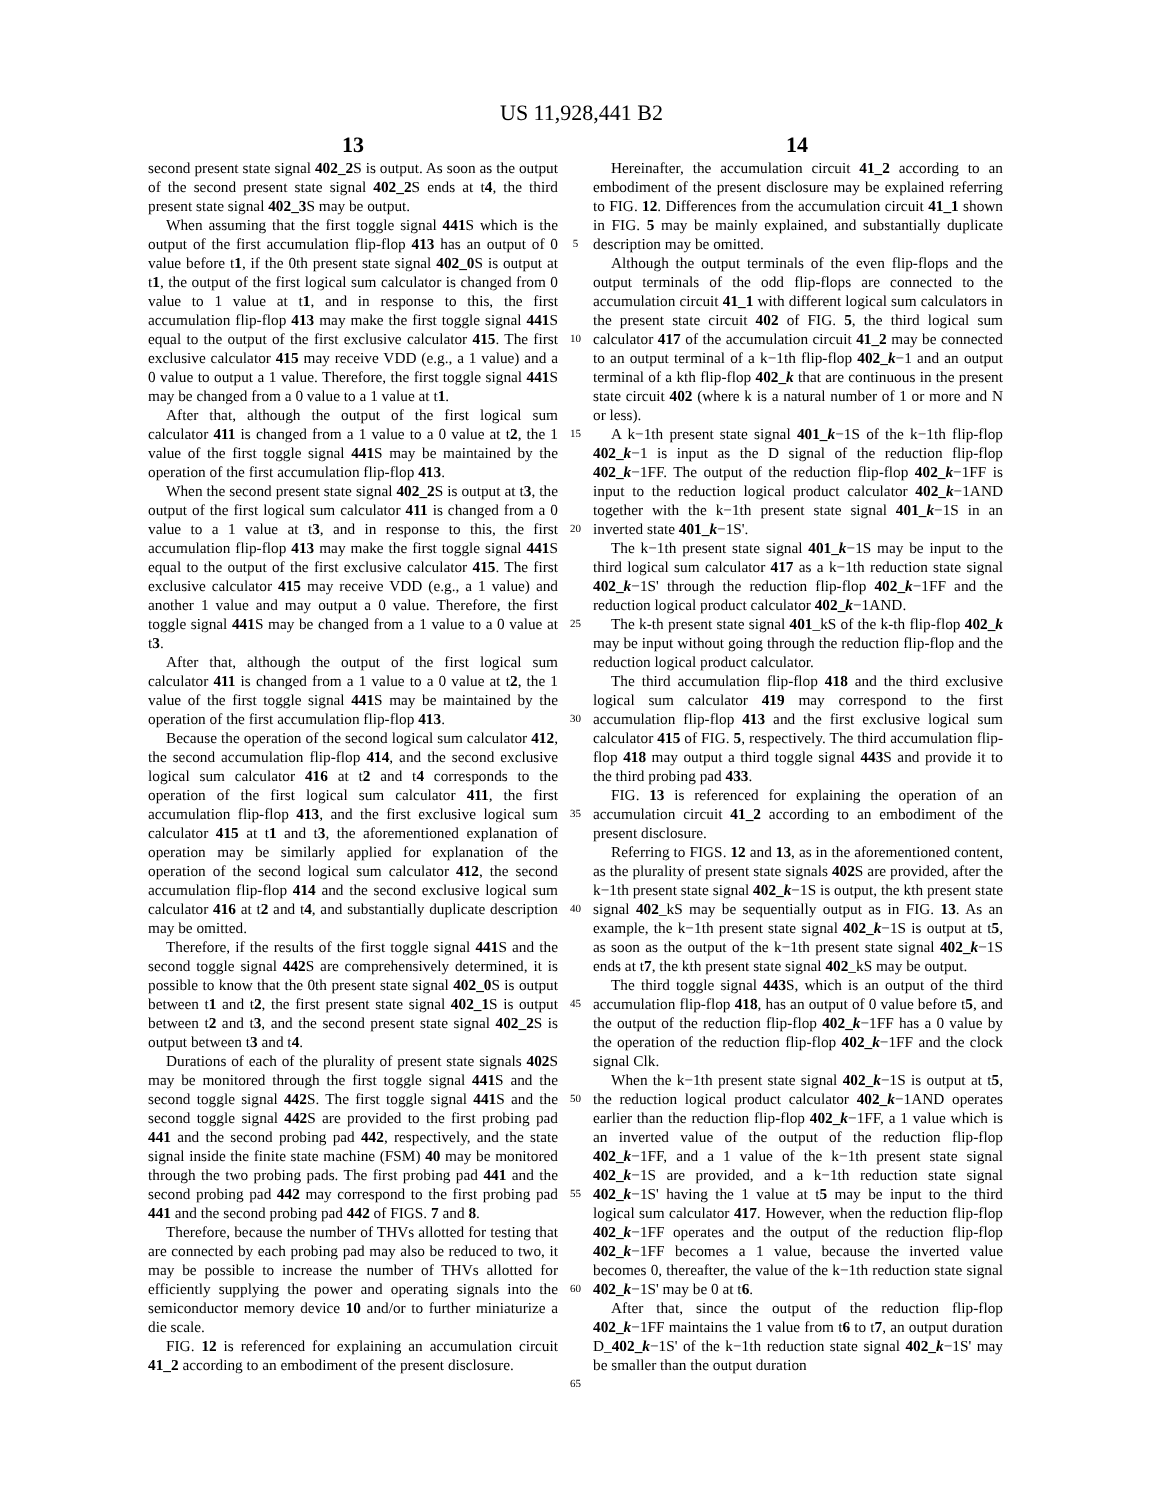US 11,928,441 B2
13 14
second present state signal 402_2 S is output. As soon as the output of the second present state signal 402_2 S ends at t4, the third present state signal 402_3 S may be output.
When assuming that the first toggle signal 441 S which is the output of the first accumulation flip-flop 413 has an output of 0 value before t1, if the 0th present state signal 402_0 S is output at t1, the output of the first logical sum calculator is changed from 0 value to 1 value at t1, and in response to this, the first accumulation flip-flop 413 may make the first toggle signal 441 S equal to the output of the first exclusive calculator 415. The first exclusive calculator 415 may receive VDD (e.g., a 1 value) and a 0 value to output a 1 value. Therefore, the first toggle signal 441 S may be changed from a 0 value to a 1 value at t1.
After that, although the output of the first logical sum calculator 411 is changed from a 1 value to a 0 value at t2, the 1 value of the first toggle signal 441 S may be maintained by the operation of the first accumulation flip-flop 413.
When the second present state signal 402_2 S is output at t3, the output of the first logical sum calculator 411 is changed from a 0 value to a 1 value at t3, and in response to this, the first accumulation flip-flop 413 may make the first toggle signal 441 S equal to the output of the first exclusive calculator 415. The first exclusive calculator 415 may receive VDD (e.g., a 1 value) and another 1 value and may output a 0 value. Therefore, the first toggle signal 441 S may be changed from a 1 value to a 0 value at t3.
After that, although the output of the first logical sum calculator 411 is changed from a 1 value to a 0 value at t2, the 1 value of the first toggle signal 441 S may be maintained by the operation of the first accumulation flip-flop 413.
Because the operation of the second logical sum calculator 412, the second accumulation flip-flop 414, and the second exclusive logical sum calculator 416 at t2 and t4 corresponds to the operation of the first logical sum calculator 411, the first accumulation flip-flop 413, and the first exclusive logical sum calculator 415 at t1 and t3, the aforementioned explanation of operation may be similarly applied for explanation of the operation of the second logical sum calculator 412, the second accumulation flip-flop 414 and the second exclusive logical sum calculator 416 at t2 and t4, and substantially duplicate description may be omitted.
Therefore, if the results of the first toggle signal 441 S and the second toggle signal 442 S are comprehensively determined, it is possible to know that the 0th present state signal 402_0 S is output between t1 and t2, the first present state signal 402_1 S is output between t2 and t3, and the second present state signal 402_2 S is output between t3 and t4.
Durations of each of the plurality of present state signals 402 S may be monitored through the first toggle signal 441 S and the second toggle signal 442 S. The first toggle signal 441 S and the second toggle signal 442 S are provided to the first probing pad 441 and the second probing pad 442, respectively, and the state signal inside the finite state machine (FSM) 40 may be monitored through the two probing pads. The first probing pad 441 and the second probing pad 442 may correspond to the first probing pad 441 and the second probing pad 442 of FIGS. 7 and 8.
Therefore, because the number of THVs allotted for testing that are connected by each probing pad may also be reduced to two, it may be possible to increase the number of THVs allotted for efficiently supplying the power and operating signals into the semiconductor memory device 10 and/or to further miniaturize a die scale.
FIG. 12 is referenced for explaining an accumulation circuit 41_2 according to an embodiment of the present disclosure.
5
10
15
20
25
30
35
40
45
50
55
60
65
Hereinafter, the accumulation circuit 41_2 according to an embodiment of the present disclosure may be explained referring to FIG. 12. Differences from the accumulation circuit 41_1 shown in FIG. 5 may be mainly explained, and substantially duplicate description may be omitted.
Although the output terminals of the even flip-flops and the output terminals of the odd flip-flops are connected to the accumulation circuit 41_1 with different logical sum calculators in the present state circuit 402 of FIG. 5, the third logical sum calculator 417 of the accumulation circuit 41_2 may be connected to an output terminal of a k−1th flip-flop 402_k−1 and an output terminal of a kth flip-flop 402_k that are continuous in the present state circuit 402 (where k is a natural number of 1 or more and N or less).
A k−1th present state signal 401_k−1S of the k−1th flip-flop 402_k−1 is input as the D signal of the reduction flip-flop 402_k−1FF. The output of the reduction flip-flop 402_k−1FF is input to the reduction logical product calculator 402_k−1AND together with the k−1th present state signal 401_k−1S in an inverted state 401_k−1S'.
The k−1th present state signal 401_k−1S may be input to the third logical sum calculator 417 as a k−1th reduction state signal 402_k−1S' through the reduction flip-flop 402_k−1FF and the reduction logical product calculator 402_k−1AND.
The k-th present state signal 401_kS of the k-th flip-flop 402_k may be input without going through the reduction flip-flop and the reduction logical product calculator.
The third accumulation flip-flop 418 and the third exclusive logical sum calculator 419 may correspond to the first accumulation flip-flop 413 and the first exclusive logical sum calculator 415 of FIG. 5, respectively. The third accumulation flip-flop 418 may output a third toggle signal 443 S and provide it to the third probing pad 433.
FIG. 13 is referenced for explaining the operation of an accumulation circuit 41_2 according to an embodiment of the present disclosure.
Referring to FIGS. 12 and 13, as in the aforementioned content, as the plurality of present state signals 402 S are provided, after the k−1th present state signal 402_k−1S is output, the kth present state signal 402_kS may be sequentially output as in FIG. 13. As an example, the k−1th present state signal 402_k−1S is output at t5, as soon as the output of the k−1th present state signal 402_k−1S ends at t7, the kth present state signal 402_kS may be output.
The third toggle signal 443 S, which is an output of the third accumulation flip-flop 418, has an output of 0 value before t5, and the output of the reduction flip-flop 402_k−1FF has a 0 value by the operation of the reduction flip-flop 402_k−1FF and the clock signal Clk.
When the k−1th present state signal 402_k−1S is output at t5, the reduction logical product calculator 402_k−1AND operates earlier than the reduction flip-flop 402_k−1FF, a 1 value which is an inverted value of the output of the reduction flip-flop 402_k−1FF, and a 1 value of the k−1th present state signal 402_k−1S are provided, and a k−1th reduction state signal 402_k−1S' having the 1 value at t5 may be input to the third logical sum calculator 417. However, when the reduction flip-flop 402_k−1FF operates and the output of the reduction flip-flop 402_k−1FF becomes a 1 value, because the inverted value becomes 0, thereafter, the value of the k−1th reduction state signal 402_k−1S' may be 0 at t6.
After that, since the output of the reduction flip-flop 402_k−1FF maintains the 1 value from t6 to t7, an output duration D_402_k−1S' of the k−1th reduction state signal 402_k−1S' may be smaller than the output duration